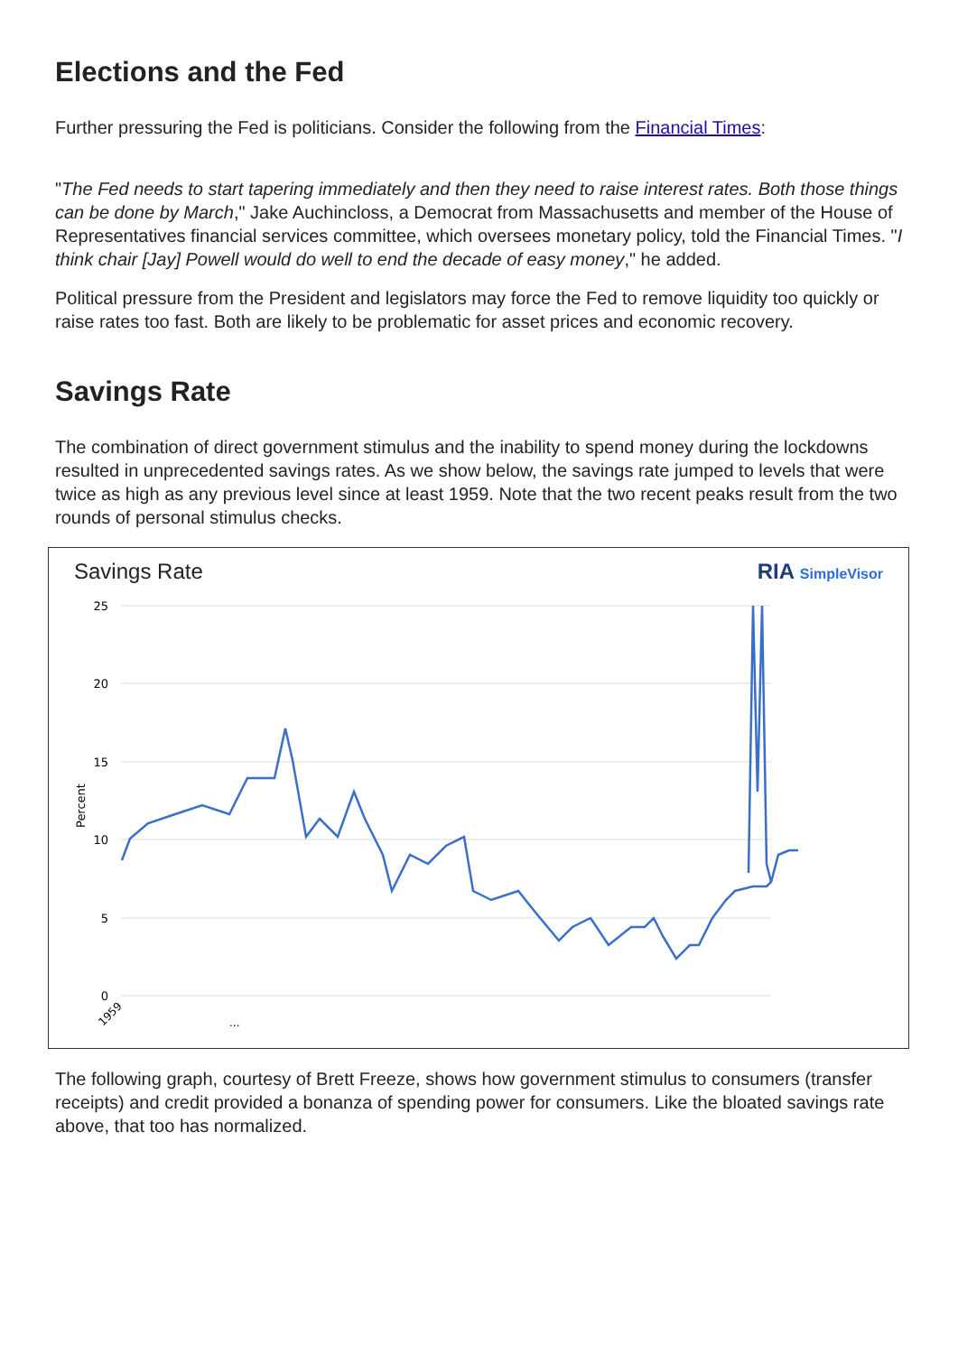Elections and the Fed
Further pressuring the Fed is politicians. Consider the following from the Financial Times:
"The Fed needs to start tapering immediately and then they need to raise interest rates. Both those things can be done by March," Jake Auchincloss, a Democrat from Massachusetts and member of the House of Representatives financial services committee, which oversees monetary policy, told the Financial Times. "I think chair [Jay] Powell would do well to end the decade of easy money," he added.
Political pressure from the President and legislators may force the Fed to remove liquidity too quickly or raise rates too fast. Both are likely to be problematic for asset prices and economic recovery.
Savings Rate
The combination of direct government stimulus and the inability to spend money during the lockdowns resulted in unprecedented savings rates. As we show below, the savings rate jumped to levels that were twice as high as any previous level since at least 1959. Note that the two recent peaks result from the two rounds of personal stimulus checks.
Savings Rate RIA SimpleVisor
25
20
15
10
5
0
Percent
1959
...
The following graph, courtesy of Brett Freeze, shows how government stimulus to consumers (transfer receipts) and credit provided a bonanza of spending power for consumers. Like the bloated savings rate above, that too has normalized.